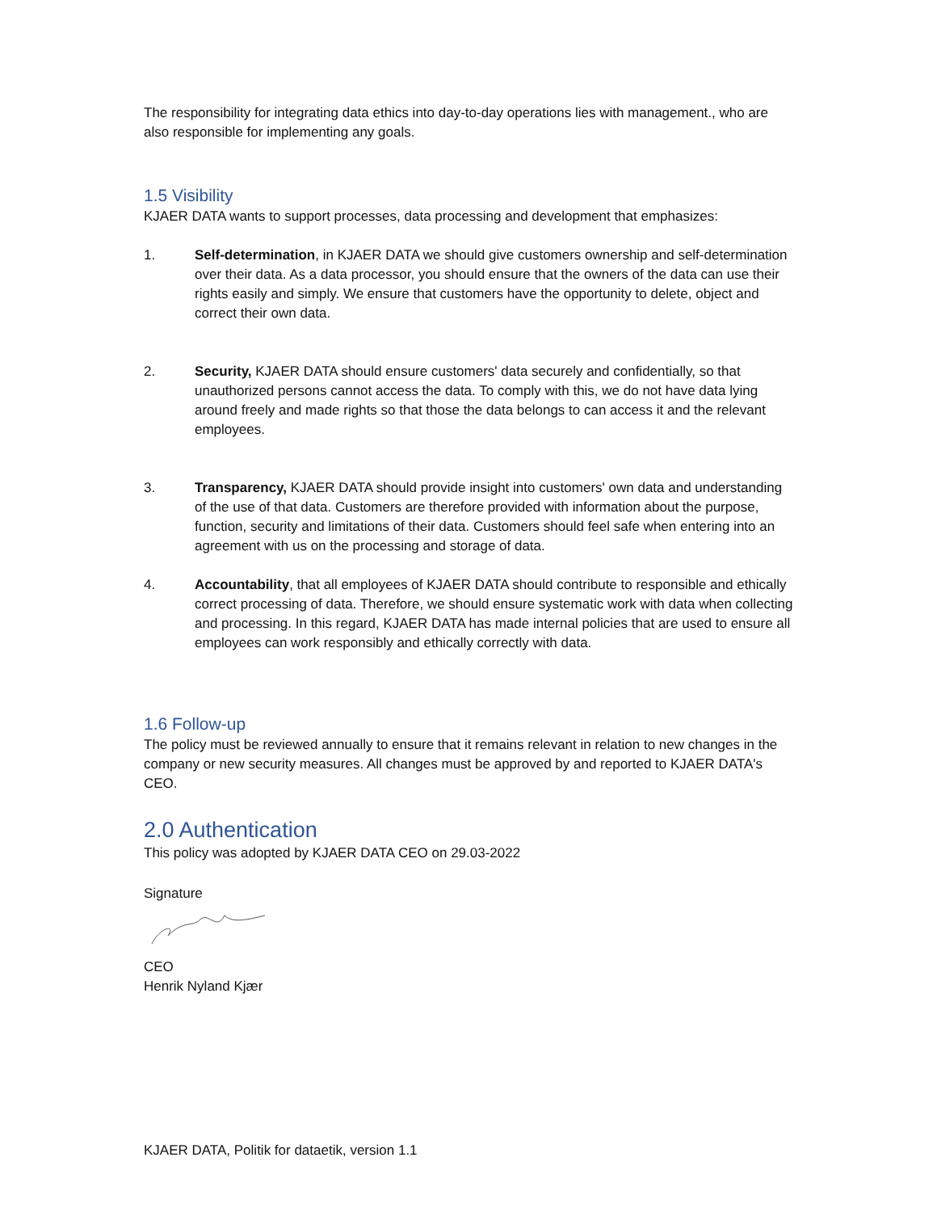The responsibility for integrating data ethics into day-to-day operations lies with management., who are also responsible for implementing any goals.
1.5 Visibility
KJAER DATA wants to support processes, data processing and development that emphasizes:
1. Self-determination, in KJAER DATA we should give customers ownership and self-determination over their data. As a data processor, you should ensure that the owners of the data can use their rights easily and simply. We ensure that customers have the opportunity to delete, object and correct their own data.
2. Security, KJAER DATA should ensure customers' data securely and confidentially, so that unauthorized persons cannot access the data. To comply with this, we do not have data lying around freely and made rights so that those the data belongs to can access it and the relevant employees.
3. Transparency, KJAER DATA should provide insight into customers' own data and understanding of the use of that data. Customers are therefore provided with information about the purpose, function, security and limitations of their data. Customers should feel safe when entering into an agreement with us on the processing and storage of data.
4. Accountability, that all employees of KJAER DATA should contribute to responsible and ethically correct processing of data. Therefore, we should ensure systematic work with data when collecting and processing. In this regard, KJAER DATA has made internal policies that are used to ensure all employees can work responsibly and ethically correctly with data.
1.6 Follow-up
The policy must be reviewed annually to ensure that it remains relevant in relation to new changes in the company or new security measures. All changes must be approved by and reported to KJAER DATA's CEO.
2.0 Authentication
This policy was adopted by KJAER DATA CEO on 29.03-2022
Signature
CEO
Henrik Nyland Kjær
KJAER DATA, Politik for dataetik, version 1.1